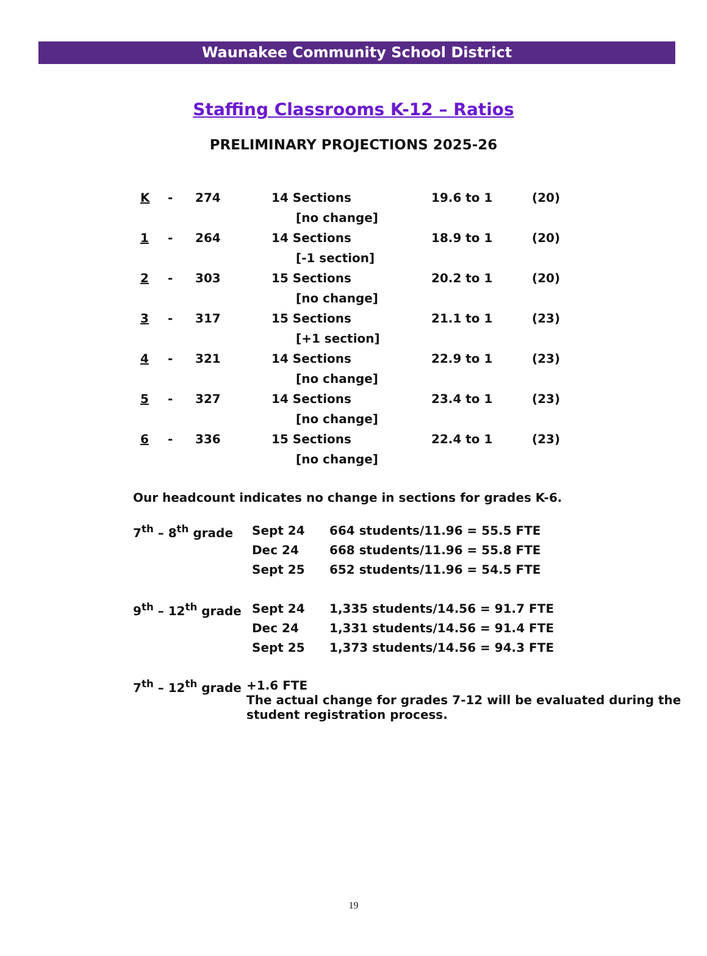Waunakee Community School District
Staffing Classrooms K-12 – Ratios
PRELIMINARY PROJECTIONS 2025-26
| K | - | 274 | 14 Sections | 19.6 to 1 | (20) |
| | | | [no change] | | |
| 1 | - | 264 | 14 Sections | 18.9 to 1 | (20) |
| | | | [-1 section] | | |
| 2 | - | 303 | 15 Sections | 20.2 to 1 | (20) |
| | | | [no change] | | |
| 3 | - | 317 | 15 Sections | 21.1 to 1 | (23) |
| | | | [+1 section] | | |
| 4 | - | 321 | 14 Sections | 22.9 to 1 | (23) |
| | | | [no change] | | |
| 5 | - | 327 | 14 Sections | 23.4 to 1 | (23) |
| | | | [no change] | | |
| 6 | - | 336 | 15 Sections | 22.4 to 1 | (23) |
| | | | [no change] | | |
Our headcount indicates no change in sections for grades K-6.
| 7<sup>th</sup> – 8<sup>th</sup> grade | Sept 24 | 664 students/11.96 = 55.5 FTE |
| | Dec 24 | 668 students/11.96 = 55.8 FTE |
| | Sept 25 | 652 students/11.96 = 54.5 FTE |
| 9<sup>th</sup> – 12<sup>th</sup> grade | Sept 24 | 1,335 students/14.56 = 91.7 FTE |
| | Dec 24 | 1,331 students/14.56 = 91.4 FTE |
| | Sept 25 | 1,373 students/14.56 = 94.3 FTE |
| 7<sup>th</sup> – 12<sup>th</sup> grade | +1.6 FTE The actual change for grades 7-12 will be evaluated during the student registration process. |
19